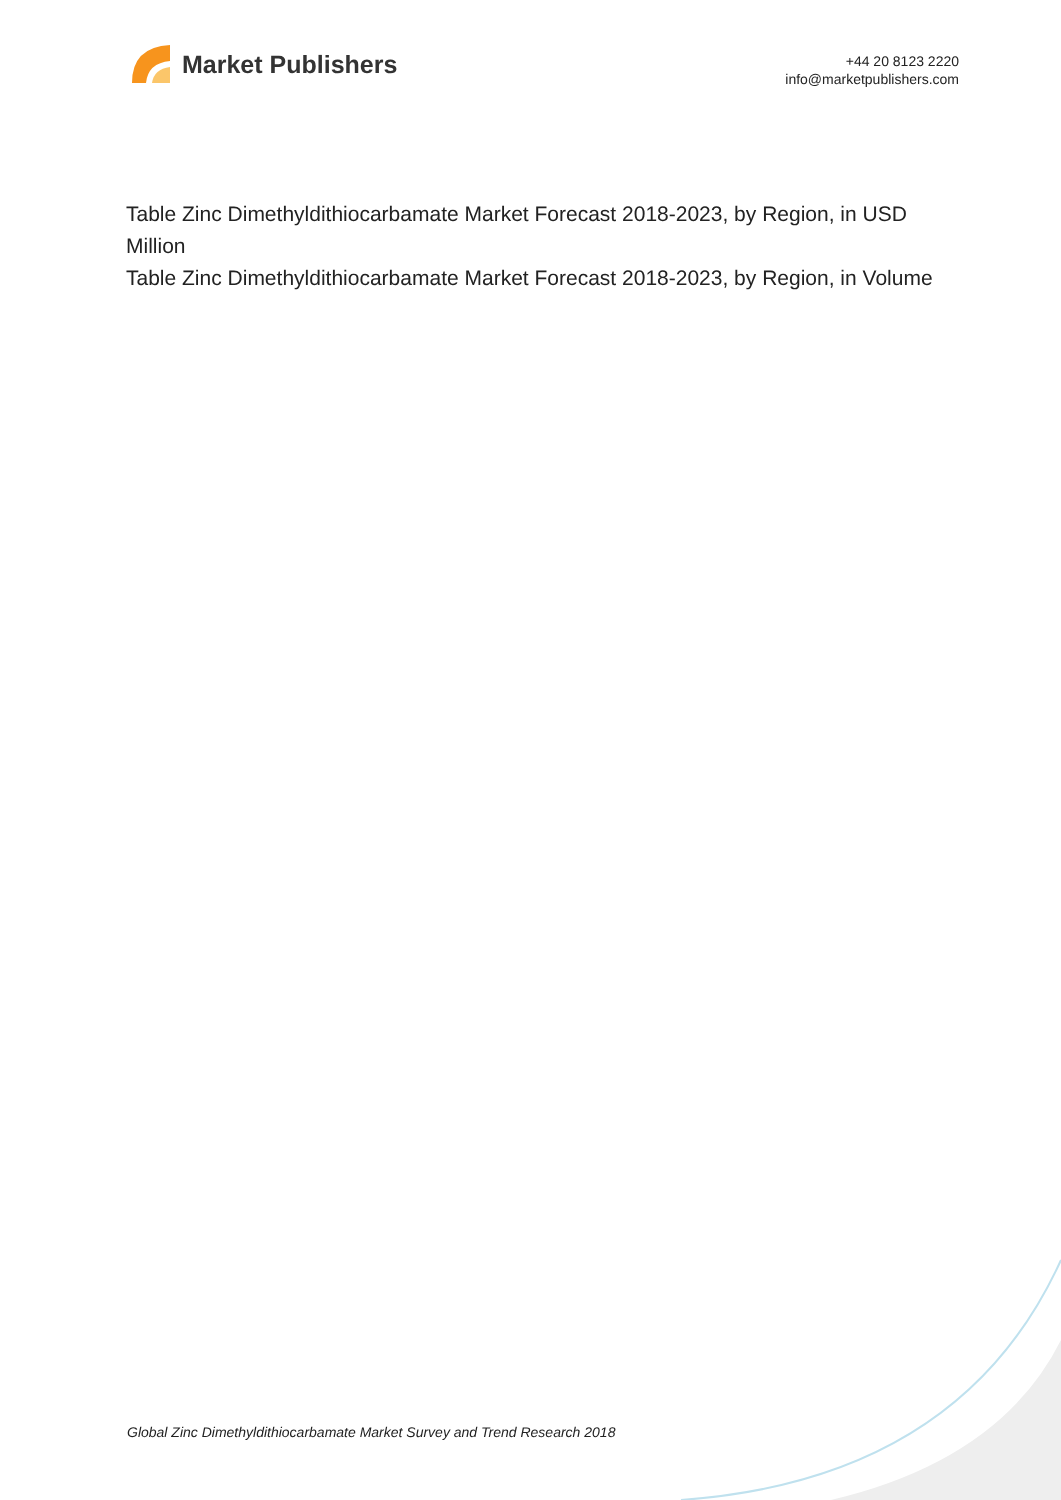Market Publishers
+44 20 8123 2220
info@marketpublishers.com
Table Zinc Dimethyldithiocarbamate Market Forecast 2018-2023, by Region, in USD Million
Table Zinc Dimethyldithiocarbamate Market Forecast 2018-2023, by Region, in Volume
Global Zinc Dimethyldithiocarbamate Market Survey and Trend Research 2018